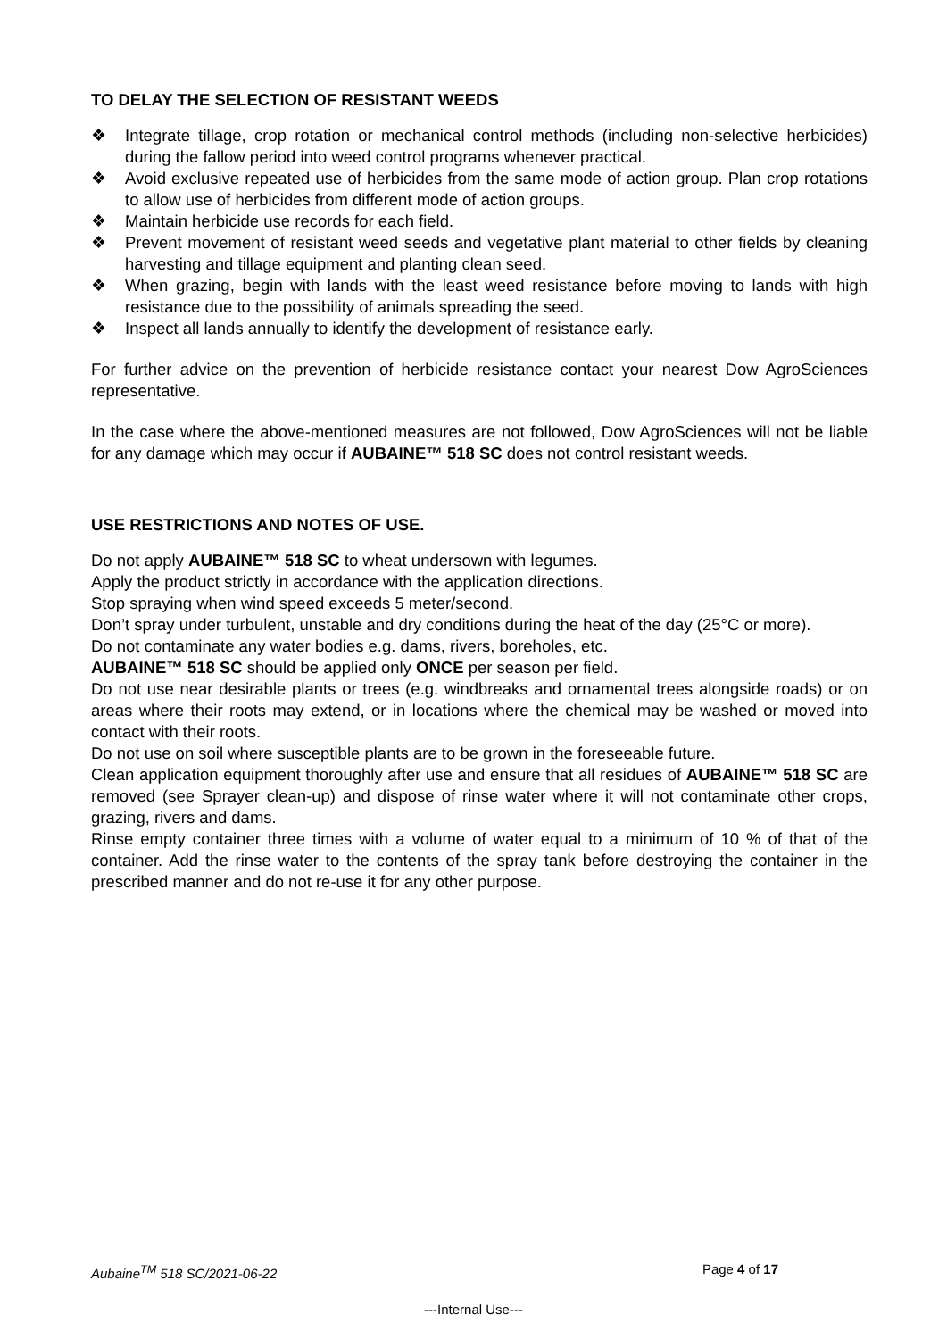TO DELAY THE SELECTION OF RESISTANT WEEDS
❖ Integrate tillage, crop rotation or mechanical control methods (including non-selective herbicides) during the fallow period into weed control programs whenever practical.
❖ Avoid exclusive repeated use of herbicides from the same mode of action group. Plan crop rotations to allow use of herbicides from different mode of action groups.
❖ Maintain herbicide use records for each field.
❖ Prevent movement of resistant weed seeds and vegetative plant material to other fields by cleaning harvesting and tillage equipment and planting clean seed.
❖ When grazing, begin with lands with the least weed resistance before moving to lands with high resistance due to the possibility of animals spreading the seed.
❖ Inspect all lands annually to identify the development of resistance early.
For further advice on the prevention of herbicide resistance contact your nearest Dow AgroSciences representative.
In the case where the above-mentioned measures are not followed, Dow AgroSciences will not be liable for any damage which may occur if AUBAINE™ 518 SC does not control resistant weeds.
USE RESTRICTIONS AND NOTES OF USE.
Do not apply AUBAINE™ 518 SC to wheat undersown with legumes.
Apply the product strictly in accordance with the application directions.
Stop spraying when wind speed exceeds 5 meter/second.
Don’t spray under turbulent, unstable and dry conditions during the heat of the day (25°C or more).
Do not contaminate any water bodies e.g. dams, rivers, boreholes, etc.
AUBAINE™ 518 SC should be applied only ONCE per season per field.
Do not use near desirable plants or trees (e.g. windbreaks and ornamental trees alongside roads) or on areas where their roots may extend, or in locations where the chemical may be washed or moved into contact with their roots.
Do not use on soil where susceptible plants are to be grown in the foreseeable future.
Clean application equipment thoroughly after use and ensure that all residues of AUBAINE™ 518 SC are removed (see Sprayer clean-up) and dispose of rinse water where it will not contaminate other crops, grazing, rivers and dams.
Rinse empty container three times with a volume of water equal to a minimum of 10 % of that of the container. Add the rinse water to the contents of the spray tank before destroying the container in the prescribed manner and do not re-use it for any other purpose.
Aubaine<sup>TM</sup> 518 SC/2021-06-22 Page 4 of 17
---Internal Use---